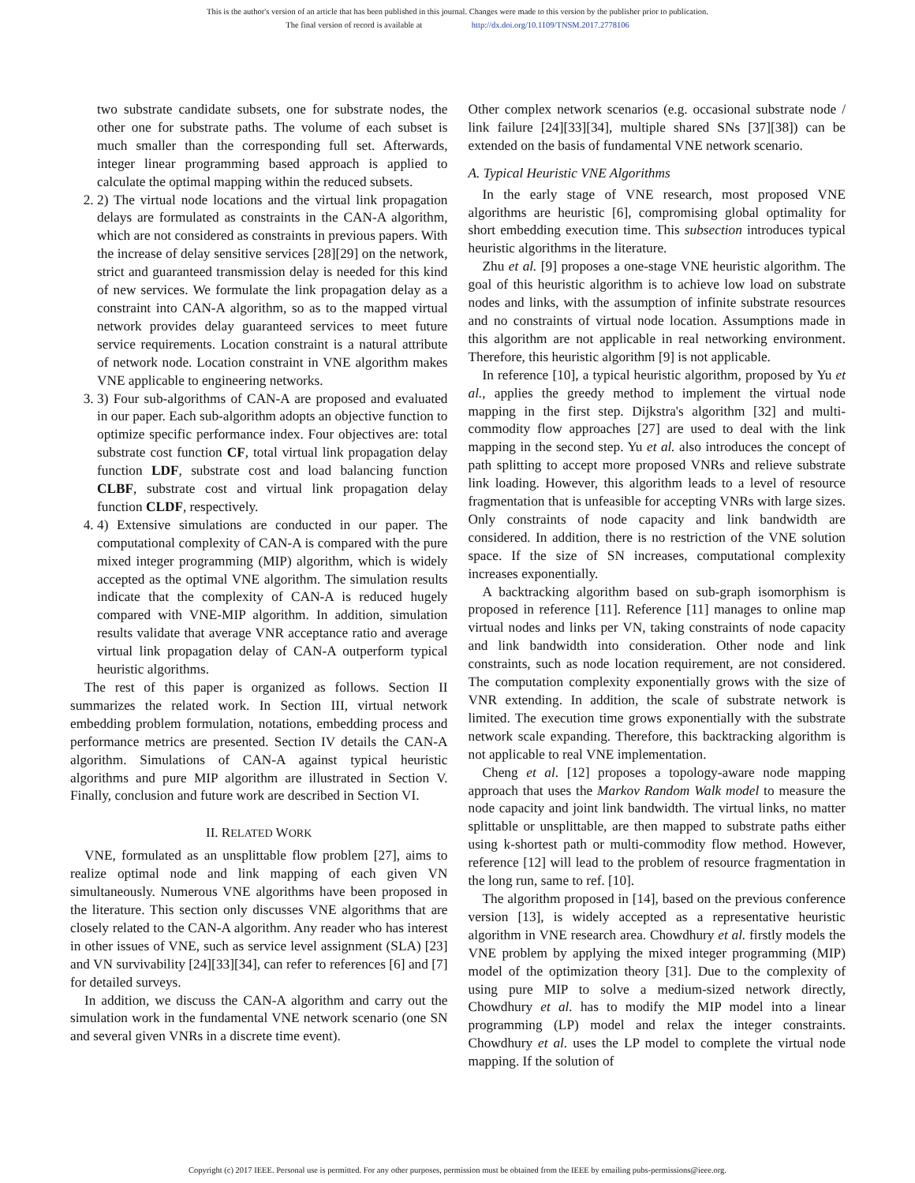This is the author's version of an article that has been published in this journal. Changes were made to this version by the publisher prior to publication.
The final version of record is available at http://dx.doi.org/10.1109/TNSM.2017.2778106
two substrate candidate subsets, one for substrate nodes, the other one for substrate paths. The volume of each subset is much smaller than the corresponding full set. Afterwards, integer linear programming based approach is applied to calculate the optimal mapping within the reduced subsets.
2. 2) The virtual node locations and the virtual link propagation delays are formulated as constraints in the CAN-A algorithm, which are not considered as constraints in previous papers. With the increase of delay sensitive services [28][29] on the network, strict and guaranteed transmission delay is needed for this kind of new services. We formulate the link propagation delay as a constraint into CAN-A algorithm, so as to the mapped virtual network provides delay guaranteed services to meet future service requirements. Location constraint is a natural attribute of network node. Location constraint in VNE algorithm makes VNE applicable to engineering networks.
3. 3) Four sub-algorithms of CAN-A are proposed and evaluated in our paper. Each sub-algorithm adopts an objective function to optimize specific performance index. Four objectives are: total substrate cost function CF, total virtual link propagation delay function LDF, substrate cost and load balancing function CLBF, substrate cost and virtual link propagation delay function CLDF, respectively.
4. 4) Extensive simulations are conducted in our paper. The computational complexity of CAN-A is compared with the pure mixed integer programming (MIP) algorithm, which is widely accepted as the optimal VNE algorithm. The simulation results indicate that the complexity of CAN-A is reduced hugely compared with VNE-MIP algorithm. In addition, simulation results validate that average VNR acceptance ratio and average virtual link propagation delay of CAN-A outperform typical heuristic algorithms.
The rest of this paper is organized as follows. Section II summarizes the related work. In Section III, virtual network embedding problem formulation, notations, embedding process and performance metrics are presented. Section IV details the CAN-A algorithm. Simulations of CAN-A against typical heuristic algorithms and pure MIP algorithm are illustrated in Section V. Finally, conclusion and future work are described in Section VI.
II. RELATED WORK
VNE, formulated as an unsplittable flow problem [27], aims to realize optimal node and link mapping of each given VN simultaneously. Numerous VNE algorithms have been proposed in the literature. This section only discusses VNE algorithms that are closely related to the CAN-A algorithm. Any reader who has interest in other issues of VNE, such as service level assignment (SLA) [23] and VN survivability [24][33][34], can refer to references [6] and [7] for detailed surveys.
In addition, we discuss the CAN-A algorithm and carry out the simulation work in the fundamental VNE network scenario (one SN and several given VNRs in a discrete time event).
Other complex network scenarios (e.g. occasional substrate node / link failure [24][33][34], multiple shared SNs [37][38]) can be extended on the basis of fundamental VNE network scenario.
A. Typical Heuristic VNE Algorithms
In the early stage of VNE research, most proposed VNE algorithms are heuristic [6], compromising global optimality for short embedding execution time. This subsection introduces typical heuristic algorithms in the literature.
Zhu et al. [9] proposes a one-stage VNE heuristic algorithm. The goal of this heuristic algorithm is to achieve low load on substrate nodes and links, with the assumption of infinite substrate resources and no constraints of virtual node location. Assumptions made in this algorithm are not applicable in real networking environment. Therefore, this heuristic algorithm [9] is not applicable.
In reference [10], a typical heuristic algorithm, proposed by Yu et al., applies the greedy method to implement the virtual node mapping in the first step. Dijkstra's algorithm [32] and multi-commodity flow approaches [27] are used to deal with the link mapping in the second step. Yu et al. also introduces the concept of path splitting to accept more proposed VNRs and relieve substrate link loading. However, this algorithm leads to a level of resource fragmentation that is unfeasible for accepting VNRs with large sizes. Only constraints of node capacity and link bandwidth are considered. In addition, there is no restriction of the VNE solution space. If the size of SN increases, computational complexity increases exponentially.
A backtracking algorithm based on sub-graph isomorphism is proposed in reference [11]. Reference [11] manages to online map virtual nodes and links per VN, taking constraints of node capacity and link bandwidth into consideration. Other node and link constraints, such as node location requirement, are not considered. The computation complexity exponentially grows with the size of VNR extending. In addition, the scale of substrate network is limited. The execution time grows exponentially with the substrate network scale expanding. Therefore, this backtracking algorithm is not applicable to real VNE implementation.
Cheng et al. [12] proposes a topology-aware node mapping approach that uses the Markov Random Walk model to measure the node capacity and joint link bandwidth. The virtual links, no matter splittable or unsplittable, are then mapped to substrate paths either using k-shortest path or multi-commodity flow method. However, reference [12] will lead to the problem of resource fragmentation in the long run, same to ref. [10].
The algorithm proposed in [14], based on the previous conference version [13], is widely accepted as a representative heuristic algorithm in VNE research area. Chowdhury et al. firstly models the VNE problem by applying the mixed integer programming (MIP) model of the optimization theory [31]. Due to the complexity of using pure MIP to solve a medium-sized network directly, Chowdhury et al. has to modify the MIP model into a linear programming (LP) model and relax the integer constraints. Chowdhury et al. uses the LP model to complete the virtual node mapping. If the solution of
Copyright (c) 2017 IEEE. Personal use is permitted. For any other purposes, permission must be obtained from the IEEE by emailing pubs-permissions@ieee.org.